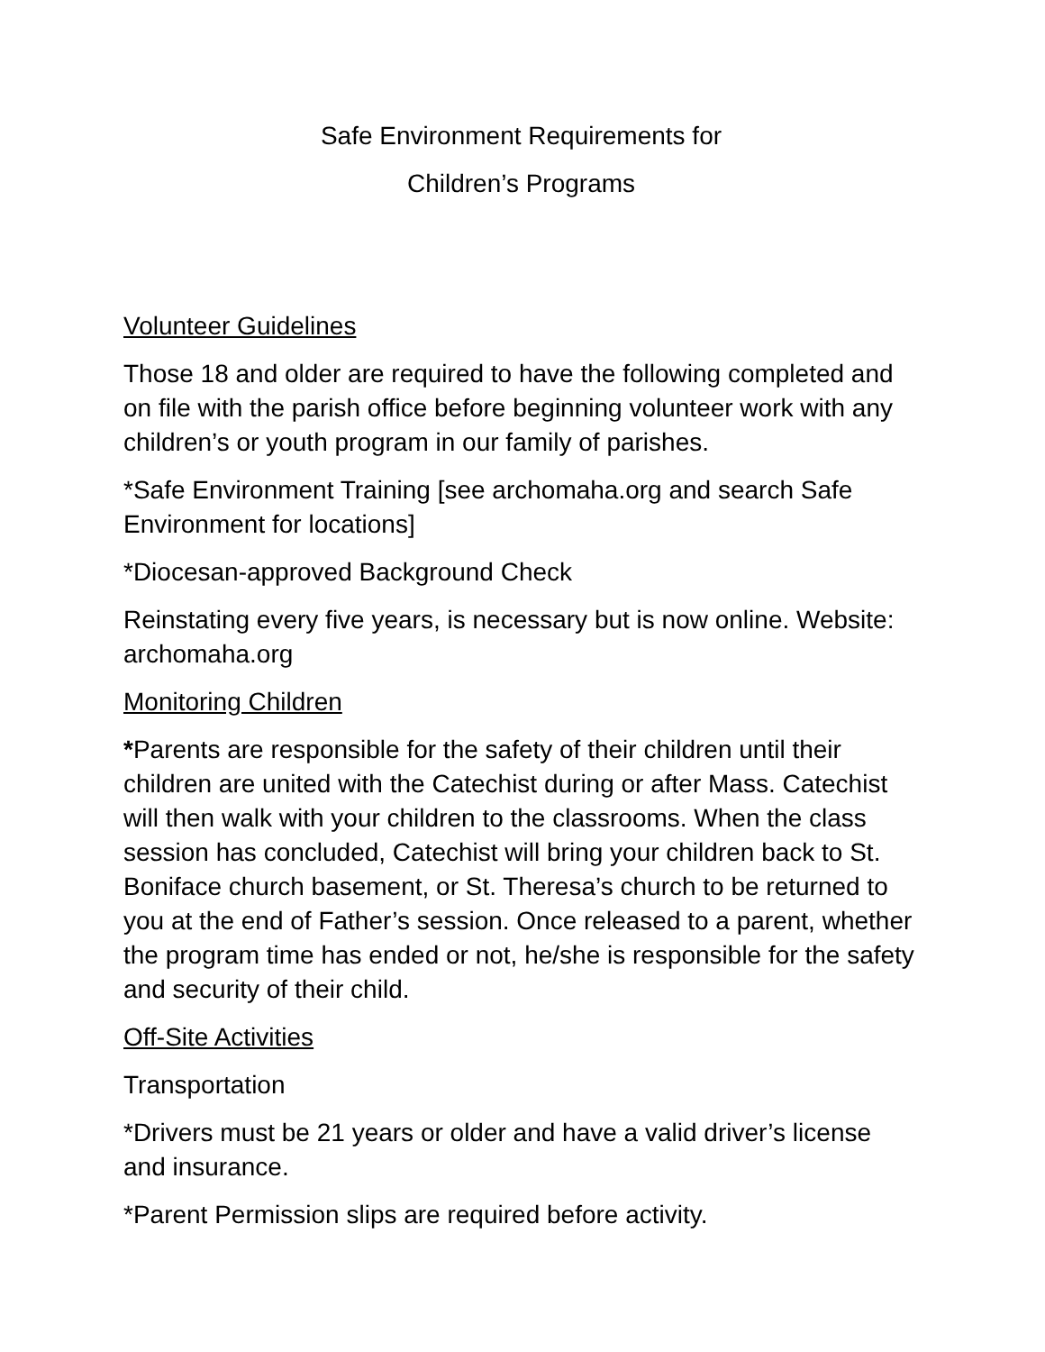Safe Environment Requirements for
Children’s Programs
Volunteer Guidelines
Those 18 and older are required to have the following completed and on file with the parish office before beginning volunteer work with any children’s or youth program in our family of parishes.
*Safe Environment Training [see archomaha.org and search Safe Environment for locations]
*Diocesan-approved Background Check
Reinstating every five years, is necessary but is now online. Website: archomaha.org
Monitoring Children
*Parents are responsible for the safety of their children until their children are united with the Catechist during or after Mass. Catechist will then walk with your children to the classrooms. When the class session has concluded, Catechist will bring your children back to St. Boniface church basement, or St. Theresa’s church to be returned to you at the end of Father’s session. Once released to a parent, whether the program time has ended or not, he/she is responsible for the safety and security of their child.
Off-Site Activities
Transportation
*Drivers must be 21 years or older and have a valid driver’s license and insurance.
*Parent Permission slips are required before activity.